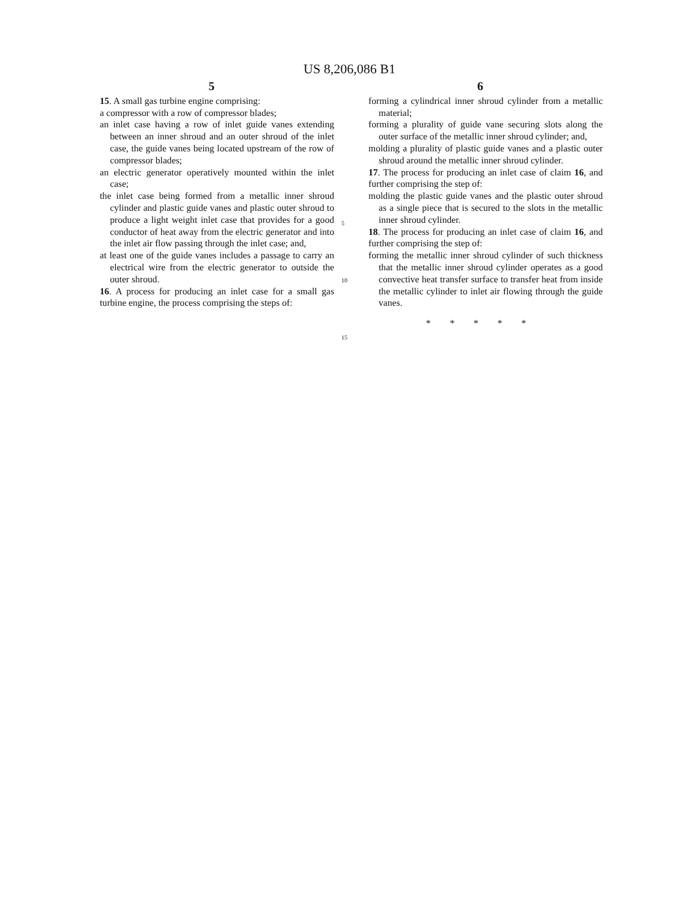US 8,206,086 B1
5
15. A small gas turbine engine comprising:
a compressor with a row of compressor blades;
an inlet case having a row of inlet guide vanes extending between an inner shroud and an outer shroud of the inlet case, the guide vanes being located upstream of the row of compressor blades;
an electric generator operatively mounted within the inlet case;
the inlet case being formed from a metallic inner shroud cylinder and plastic guide vanes and plastic outer shroud to produce a light weight inlet case that provides for a good conductor of heat away from the electric generator and into the inlet air flow passing through the inlet case; and,
at least one of the guide vanes includes a passage to carry an electrical wire from the electric generator to outside the outer shroud.
16. A process for producing an inlet case for a small gas turbine engine, the process comprising the steps of:
5
10
15
6
forming a cylindrical inner shroud cylinder from a metallic material;
forming a plurality of guide vane securing slots along the outer surface of the metallic inner shroud cylinder; and,
molding a plurality of plastic guide vanes and a plastic outer shroud around the metallic inner shroud cylinder.
17. The process for producing an inlet case of claim 16, and further comprising the step of:
molding the plastic guide vanes and the plastic outer shroud as a single piece that is secured to the slots in the metallic inner shroud cylinder.
18. The process for producing an inlet case of claim 16, and further comprising the step of:
forming the metallic inner shroud cylinder of such thickness that the metallic inner shroud cylinder operates as a good convective heat transfer surface to transfer heat from inside the metallic cylinder to inlet air flowing through the guide vanes.
* * * * *